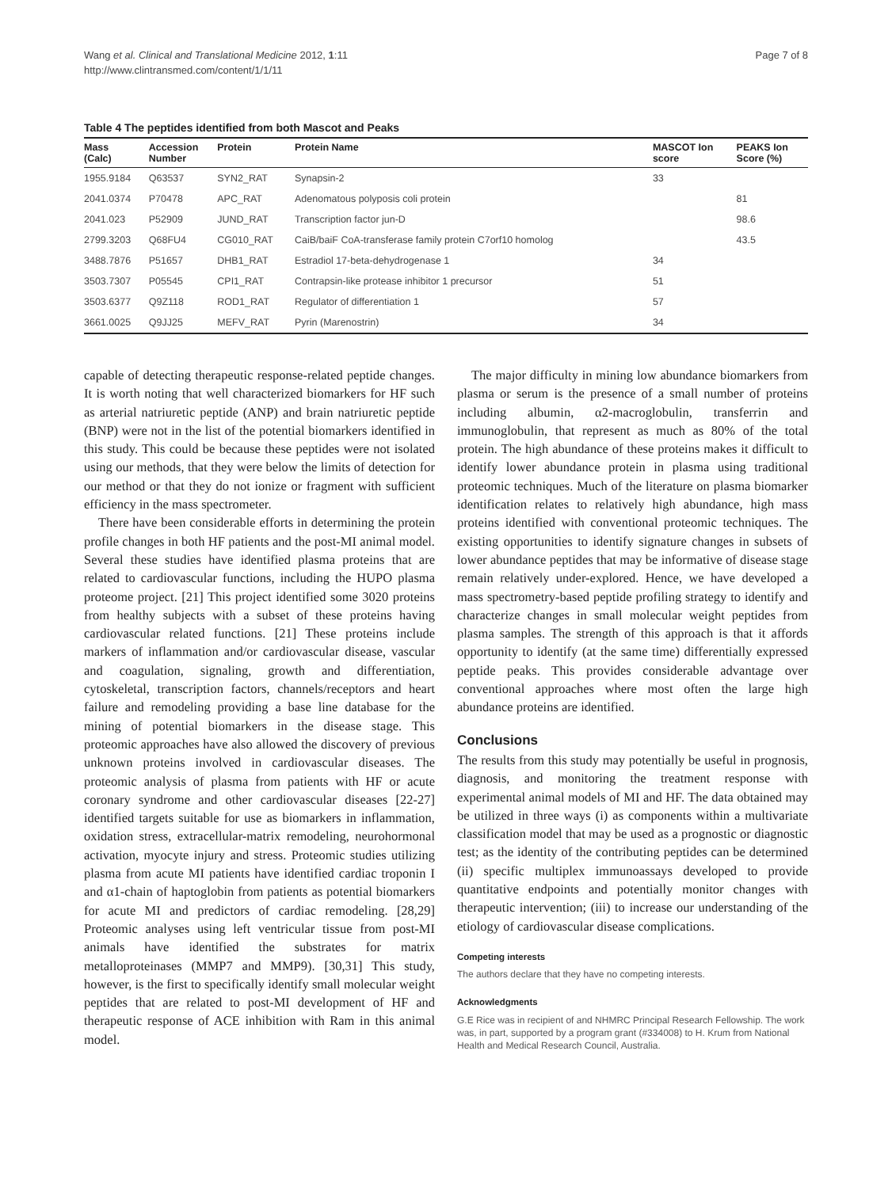Wang et al. Clinical and Translational Medicine 2012, 1:11
http://www.clintransmed.com/content/1/1/11
Page 7 of 8
Table 4 The peptides identified from both Mascot and Peaks
| Mass (Calc) | Accession Number | Protein | Protein Name | MASCOT Ion score | PEAKS Ion Score (%) |
| --- | --- | --- | --- | --- | --- |
| 1955.9184 | Q63537 | SYN2_RAT | Synapsin-2 | 33 | |
| 2041.0374 | P70478 | APC_RAT | Adenomatous polyposis coli protein | | 81 |
| 2041.023 | P52909 | JUND_RAT | Transcription factor jun-D | | 98.6 |
| 2799.3203 | Q68FU4 | CG010_RAT | CaiB/baiF CoA-transferase family protein C7orf10 homolog | | 43.5 |
| 3488.7876 | P51657 | DHB1_RAT | Estradiol 17-beta-dehydrogenase 1 | 34 | |
| 3503.7307 | P05545 | CPI1_RAT | Contrapsin-like protease inhibitor 1 precursor | 51 | |
| 3503.6377 | Q9Z118 | ROD1_RAT | Regulator of differentiation 1 | 57 | |
| 3661.0025 | Q9JJ25 | MEFV_RAT | Pyrin (Marenostrin) | 34 | |
capable of detecting therapeutic response-related peptide changes. It is worth noting that well characterized biomarkers for HF such as arterial natriuretic peptide (ANP) and brain natriuretic peptide (BNP) were not in the list of the potential biomarkers identified in this study. This could be because these peptides were not isolated using our methods, that they were below the limits of detection for our method or that they do not ionize or fragment with sufficient efficiency in the mass spectrometer.
There have been considerable efforts in determining the protein profile changes in both HF patients and the post-MI animal model. Several these studies have identified plasma proteins that are related to cardiovascular functions, including the HUPO plasma proteome project. [21] This project identified some 3020 proteins from healthy subjects with a subset of these proteins having cardiovascular related functions. [21] These proteins include markers of inflammation and/or cardiovascular disease, vascular and coagulation, signaling, growth and differentiation, cytoskeletal, transcription factors, channels/receptors and heart failure and remodeling providing a base line database for the mining of potential biomarkers in the disease stage. This proteomic approaches have also allowed the discovery of previous unknown proteins involved in cardiovascular diseases. The proteomic analysis of plasma from patients with HF or acute coronary syndrome and other cardiovascular diseases [22-27] identified targets suitable for use as biomarkers in inflammation, oxidation stress, extracellular-matrix remodeling, neurohormonal activation, myocyte injury and stress. Proteomic studies utilizing plasma from acute MI patients have identified cardiac troponin I and α1-chain of haptoglobin from patients as potential biomarkers for acute MI and predictors of cardiac remodeling. [28,29] Proteomic analyses using left ventricular tissue from post-MI animals have identified the substrates for matrix metalloproteinases (MMP7 and MMP9). [30,31] This study, however, is the first to specifically identify small molecular weight peptides that are related to post-MI development of HF and therapeutic response of ACE inhibition with Ram in this animal model.
The major difficulty in mining low abundance biomarkers from plasma or serum is the presence of a small number of proteins including albumin, α2-macroglobulin, transferrin and immunoglobulin, that represent as much as 80% of the total protein. The high abundance of these proteins makes it difficult to identify lower abundance protein in plasma using traditional proteomic techniques. Much of the literature on plasma biomarker identification relates to relatively high abundance, high mass proteins identified with conventional proteomic techniques. The existing opportunities to identify signature changes in subsets of lower abundance peptides that may be informative of disease stage remain relatively under-explored. Hence, we have developed a mass spectrometry-based peptide profiling strategy to identify and characterize changes in small molecular weight peptides from plasma samples. The strength of this approach is that it affords opportunity to identify (at the same time) differentially expressed peptide peaks. This provides considerable advantage over conventional approaches where most often the large high abundance proteins are identified.
Conclusions
The results from this study may potentially be useful in prognosis, diagnosis, and monitoring the treatment response with experimental animal models of MI and HF. The data obtained may be utilized in three ways (i) as components within a multivariate classification model that may be used as a prognostic or diagnostic test; as the identity of the contributing peptides can be determined (ii) specific multiplex immunoassays developed to provide quantitative endpoints and potentially monitor changes with therapeutic intervention; (iii) to increase our understanding of the etiology of cardiovascular disease complications.
Competing interests
The authors declare that they have no competing interests.
Acknowledgments
G.E Rice was in recipient of and NHMRC Principal Research Fellowship. The work was, in part, supported by a program grant (#334008) to H. Krum from National Health and Medical Research Council, Australia.